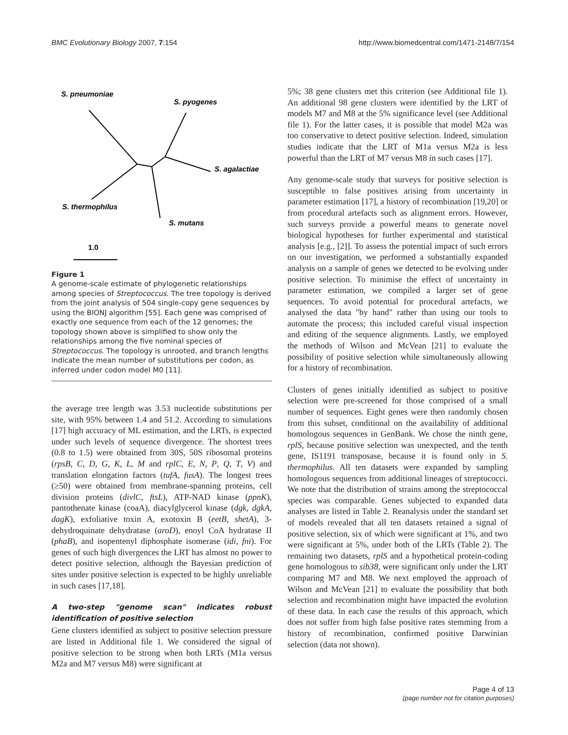BMC Evolutionary Biology 2007, 7:154 http://www.biomedcentral.com/1471-2148/7/154
S. pneumoniae
S. pyogenes
S. agalactiae
S. thermophilus
S. mutans
1.0
Figure 1
A genome-scale estimate of phylogenetic relationships among species of Streptococcus. The tree topology is derived from the joint analysis of 504 single-copy gene sequences by using the BIONJ algorithm [55]. Each gene was comprised of exactly one sequence from each of the 12 genomes; the topology shown above is simplified to show only the relationships among the five nominal species of Streptococcus. The topology is unrooted, and branch lengths indicate the mean number of substitutions per codon, as inferred under codon model M0 [11].
the average tree length was 3.53 nucleotide substitutions per site, with 95% between 1.4 and 51.2. According to simulations [17] high accuracy of ML estimation, and the LRTs, is expected under such levels of sequence divergence. The shortest trees (0.8 to 1.5) were obtained from 30S, 50S ribosomal proteins (rpsB, C, D, G, K, L, M and rplC, E, N, P, Q, T, V) and translation elongation factors (tufA, fusA). The longest trees (≥50) were obtained from membrane-spanning proteins, cell division proteins (divlC, ftsL), ATP-NAD kinase (ppnK), pantothenate kinase (coaA), diacylglycerol kinase (dgk, dgkA, dagK), exfoliative toxin A, exotoxin B (eetB, shetA), 3-dehydroquinate dehydratase (aroD), enoyl CoA hydratase II (phaB), and isopentenyl diphosphate isomerase (idi, fni). For genes of such high divergences the LRT has almost no power to detect positive selection, although the Bayesian prediction of sites under positive selection is expected to be highly unreliable in such cases [17,18].
A two-step "genome scan" indicates robust identification of positive selection
Gene clusters identified as subject to positive selection pressure are listed in Additional file 1. We considered the signal of positive selection to be strong when both LRTs (M1a versus M2a and M7 versus M8) were significant at
5%; 38 gene clusters met this criterion (see Additional file 1). An additional 98 gene clusters were identified by the LRT of models M7 and M8 at the 5% significance level (see Additional file 1). For the latter cases, it is possible that model M2a was too conservative to detect positive selection. Indeed, simulation studies indicate that the LRT of M1a versus M2a is less powerful than the LRT of M7 versus M8 in such cases [17].
Any genome-scale study that surveys for positive selection is susceptible to false positives arising from uncertainty in parameter estimation [17], a history of recombination [19,20] or from procedural artefacts such as alignment errors. However, such surveys provide a powerful means to generate novel biological hypotheses for further experimental and statistical analysis [e.g., [2]]. To assess the potential impact of such errors on our investigation, we performed a substantially expanded analysis on a sample of genes we detected to be evolving under positive selection. To minimise the effect of uncertainty in parameter estimation, we compiled a larger set of gene sequences. To avoid potential for procedural artefacts, we analysed the data "by hand" rather than using our tools to automate the process; this included careful visual inspection and editing of the sequence alignments. Lastly, we employed the methods of Wilson and McVean [21] to evaluate the possibility of positive selection while simultaneously allowing for a history of recombination.
Clusters of genes initially identified as subject to positive selection were pre-screened for those comprised of a small number of sequences. Eight genes were then randomly chosen from this subset, conditional on the availability of additional homologous sequences in GenBank. We chose the ninth gene, rplS, because positive selection was unexpected, and the tenth gene, IS1191 transposase, because it is found only in S. thermophilus. All ten datasets were expanded by sampling homologous sequences from additional lineages of streptococci. We note that the distribution of strains among the streptococcal species was comparable. Genes subjected to expanded data analyses are listed in Table 2. Reanalysis under the standard set of models revealed that all ten datasets retained a signal of positive selection, six of which were significant at 1%, and two were significant at 5%, under both of the LRTs (Table 2). The remaining two datasets, rplS and a hypothetical protein-coding gene homologous to sib38, were significant only under the LRT comparing M7 and M8. We next employed the approach of Wilson and McVean [21] to evaluate the possibility that both selection and recombination might have impacted the evolution of these data. In each case the results of this approach, which does not suffer from high false positive rates stemming from a history of recombination, confirmed positive Darwinian selection (data not shown).
Page 4 of 13
(page number not for citation purposes)